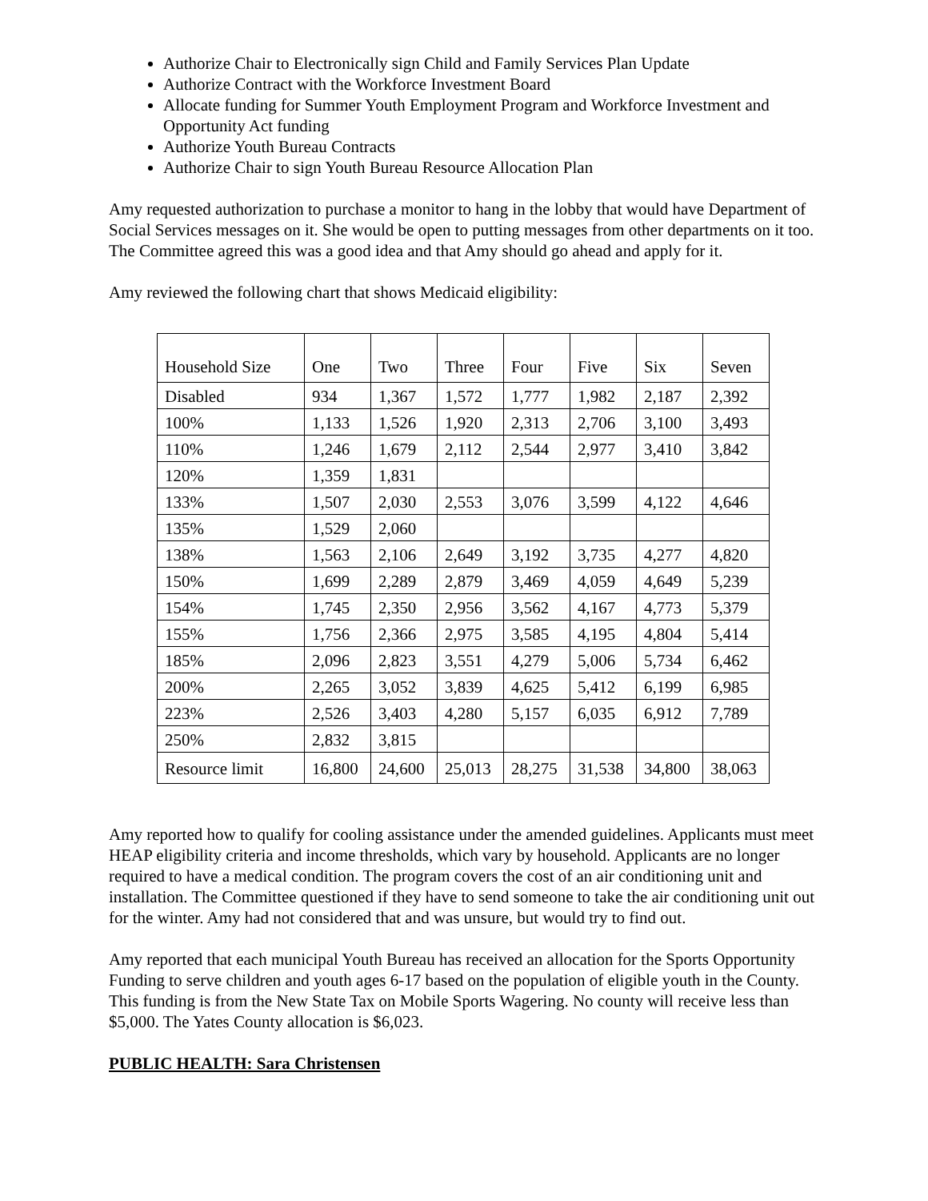Authorize Chair to Electronically sign Child and Family Services Plan Update
Authorize Contract with the Workforce Investment Board
Allocate funding for Summer Youth Employment Program and Workforce Investment and Opportunity Act funding
Authorize Youth Bureau Contracts
Authorize Chair to sign Youth Bureau Resource Allocation Plan
Amy requested authorization to purchase a monitor to hang in the lobby that would have Department of Social Services messages on it. She would be open to putting messages from other departments on it too. The Committee agreed this was a good idea and that Amy should go ahead and apply for it.
Amy reviewed the following chart that shows Medicaid eligibility:
| Household Size | One | Two | Three | Four | Five | Six | Seven |
| Disabled | 934 | 1,367 | 1,572 | 1,777 | 1,982 | 2,187 | 2,392 |
| 100% | 1,133 | 1,526 | 1,920 | 2,313 | 2,706 | 3,100 | 3,493 |
| 110% | 1,246 | 1,679 | 2,112 | 2,544 | 2,977 | 3,410 | 3,842 |
| 120% | 1,359 | 1,831 | | | | | |
| 133% | 1,507 | 2,030 | 2,553 | 3,076 | 3,599 | 4,122 | 4,646 |
| 135% | 1,529 | 2,060 | | | | | |
| 138% | 1,563 | 2,106 | 2,649 | 3,192 | 3,735 | 4,277 | 4,820 |
| 150% | 1,699 | 2,289 | 2,879 | 3,469 | 4,059 | 4,649 | 5,239 |
| 154% | 1,745 | 2,350 | 2,956 | 3,562 | 4,167 | 4,773 | 5,379 |
| 155% | 1,756 | 2,366 | 2,975 | 3,585 | 4,195 | 4,804 | 5,414 |
| 185% | 2,096 | 2,823 | 3,551 | 4,279 | 5,006 | 5,734 | 6,462 |
| 200% | 2,265 | 3,052 | 3,839 | 4,625 | 5,412 | 6,199 | 6,985 |
| 223% | 2,526 | 3,403 | 4,280 | 5,157 | 6,035 | 6,912 | 7,789 |
| 250% | 2,832 | 3,815 | | | | | |
| Resource limit | 16,800 | 24,600 | 25,013 | 28,275 | 31,538 | 34,800 | 38,063 |
Amy reported how to qualify for cooling assistance under the amended guidelines. Applicants must meet HEAP eligibility criteria and income thresholds, which vary by household. Applicants are no longer required to have a medical condition. The program covers the cost of an air conditioning unit and installation. The Committee questioned if they have to send someone to take the air conditioning unit out for the winter. Amy had not considered that and was unsure, but would try to find out.
Amy reported that each municipal Youth Bureau has received an allocation for the Sports Opportunity Funding to serve children and youth ages 6-17 based on the population of eligible youth in the County. This funding is from the New State Tax on Mobile Sports Wagering. No county will receive less than $5,000. The Yates County allocation is $6,023.
PUBLIC HEALTH: Sara Christensen